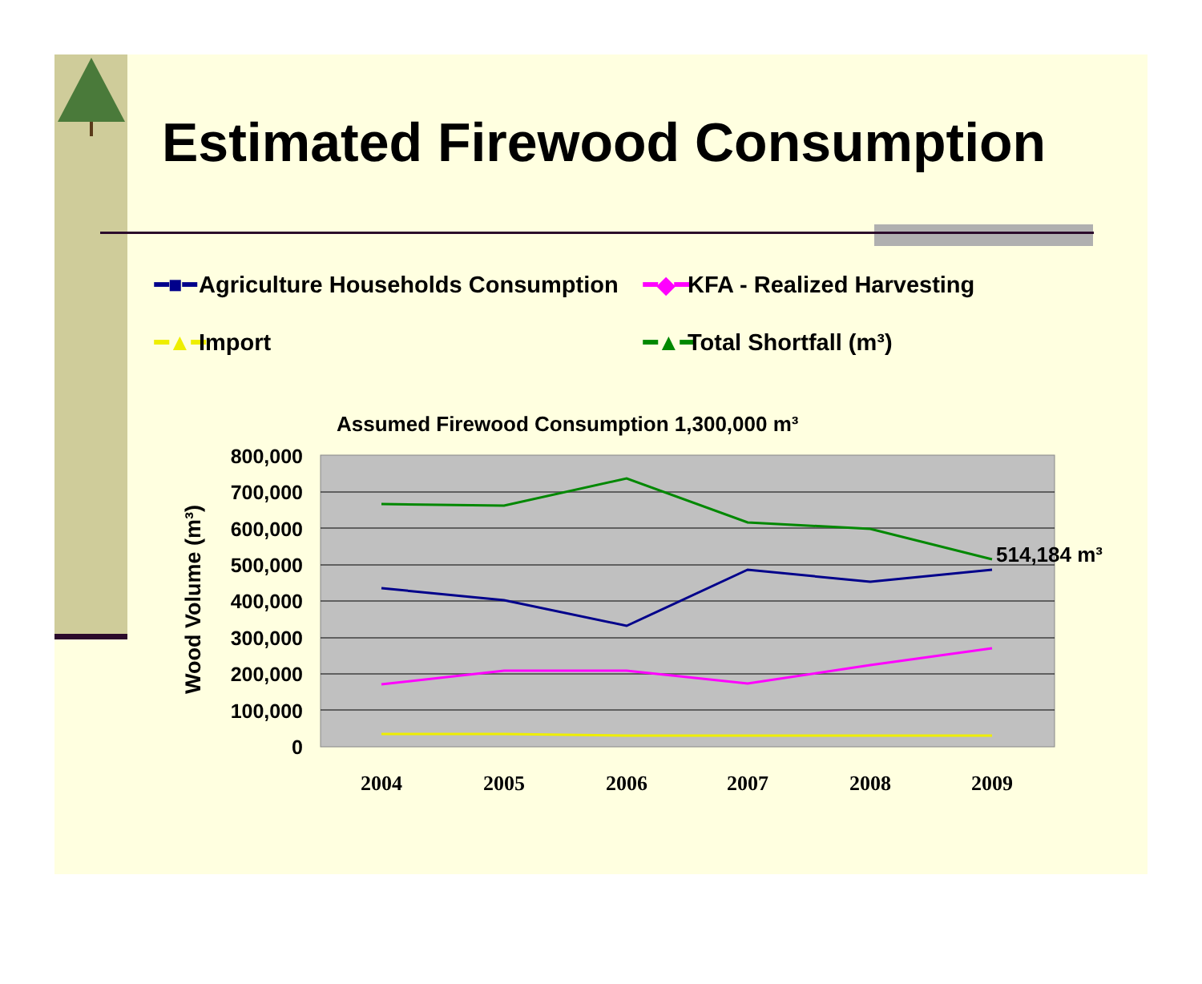Estimated Firewood Consumption
━■━ Agriculture Households Consumption
━◆━ KFA - Realized Harvesting
━▲━ Import
━▲━ Total Shortfall (m³)
Assumed Firewood Consumption 1,300,000 m³
800,000
700,000
600,000
500,000
400,000
300,000
200,000
100,000
0
Wood Volume (m³)
514,184 m³
2004
2005
2006
2007
2008
2009